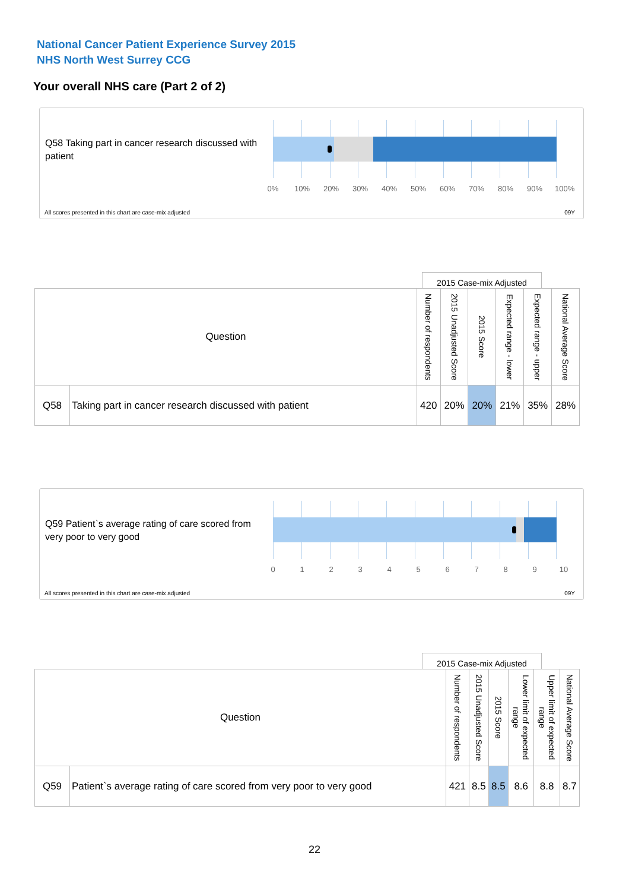National Cancer Patient Experience Survey 2015
NHS North West Surrey CCG
Your overall NHS care (Part 2 of 2)
Q58 Taking part in cancer research discussed with patient
0% 10% 20% 30% 40% 50% 60% 70% 80% 90% 100%
All scores presented in this chart are case-mix adjusted
09Y
2015 Case-mix Adjusted
| Question | | Number of respondents | 2015 Unadjusted Score | 2015 Score | Expected range - lower | Expected range - upper | National Average Score |
| --- | --- | --- | --- | --- | --- | --- | --- |
| Q58 | Taking part in cancer research discussed with patient | 420 | 20% | 20% | 21% | 35% | 28% |
Q59 Patient`s average rating of care scored from very poor to very good
0123456789 10
All scores presented in this chart are case-mix adjusted
09Y
2015 Case-mix Adjusted
| Question | | Number of respondents | 2015 Unadjusted Score | 2015 Score | Lower limit of expected range | Upper limit of expected range | National Average Score |
| --- | --- | --- | --- | --- | --- | --- | --- |
| Q59 | Patient`s average rating of care scored from very poor to very good | 421 | 8.5 | 8.5 | 8.6 | 8.8 | 8.7 |
22